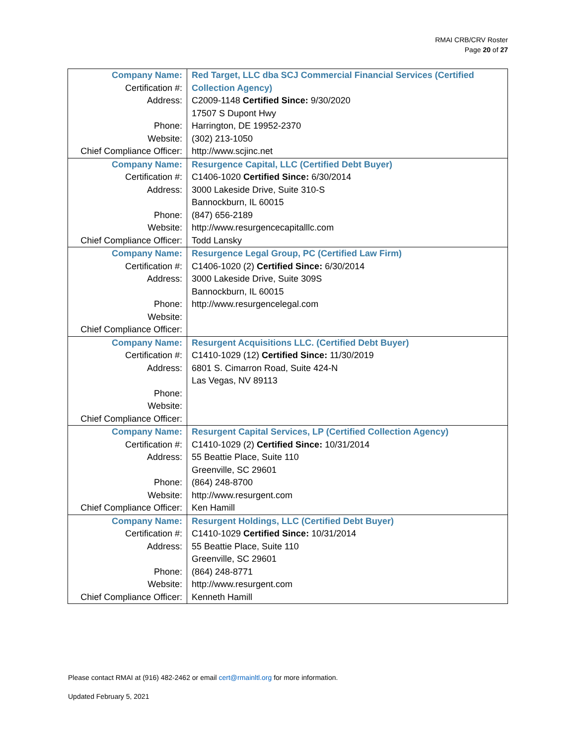RMAI CRB/CRV Roster
Page 20 of 27
| Company Name: Certification #: Address: Phone: Website: Chief Compliance Officer: | Red Target, LLC dba SCJ Commercial Financial Services (Certified Collection Agency) C2009-1148 Certified Since: 9/30/2020 17507 S Dupont Hwy Harrington, DE 19952-2370 (302) 213-1050 http://www.scjinc.net |
| Company Name: Certification #: Address: Phone: Website: Chief Compliance Officer: | Resurgence Capital, LLC (Certified Debt Buyer) C1406-1020 Certified Since: 6/30/2014 3000 Lakeside Drive, Suite 310-S Bannockburn, IL 60015 (847) 656-2189 http://www.resurgencecapitalllc.com Todd Lansky |
| Company Name: Certification #: Address: Phone: Website: Chief Compliance Officer: | Resurgence Legal Group, PC (Certified Law Firm) C1406-1020 (2) Certified Since: 6/30/2014 3000 Lakeside Drive, Suite 309S Bannockburn, IL 60015 http://www.resurgencelegal.com |
| Company Name: Certification #: Address: Phone: Website: Chief Compliance Officer: | Resurgent Acquisitions LLC. (Certified Debt Buyer) C1410-1029 (12) Certified Since: 11/30/2019 6801 S. Cimarron Road, Suite 424-N Las Vegas, NV 89113 |
| Company Name: Certification #: Address: Phone: Website: Chief Compliance Officer: | Resurgent Capital Services, LP (Certified Collection Agency) C1410-1029 (2) Certified Since: 10/31/2014 55 Beattie Place, Suite 110 Greenville, SC 29601 (864) 248-8700 http://www.resurgent.com Ken Hamill |
| Company Name: Certification #: Address: Phone: Website: Chief Compliance Officer: | Resurgent Holdings, LLC (Certified Debt Buyer) C1410-1029 Certified Since: 10/31/2014 55 Beattie Place, Suite 110 Greenville, SC 29601 (864) 248-8771 http://www.resurgent.com Kenneth Hamill |
Please contact RMAI at (916) 482-2462 or email cert@rmainltl.org for more information.
Updated February 5, 2021